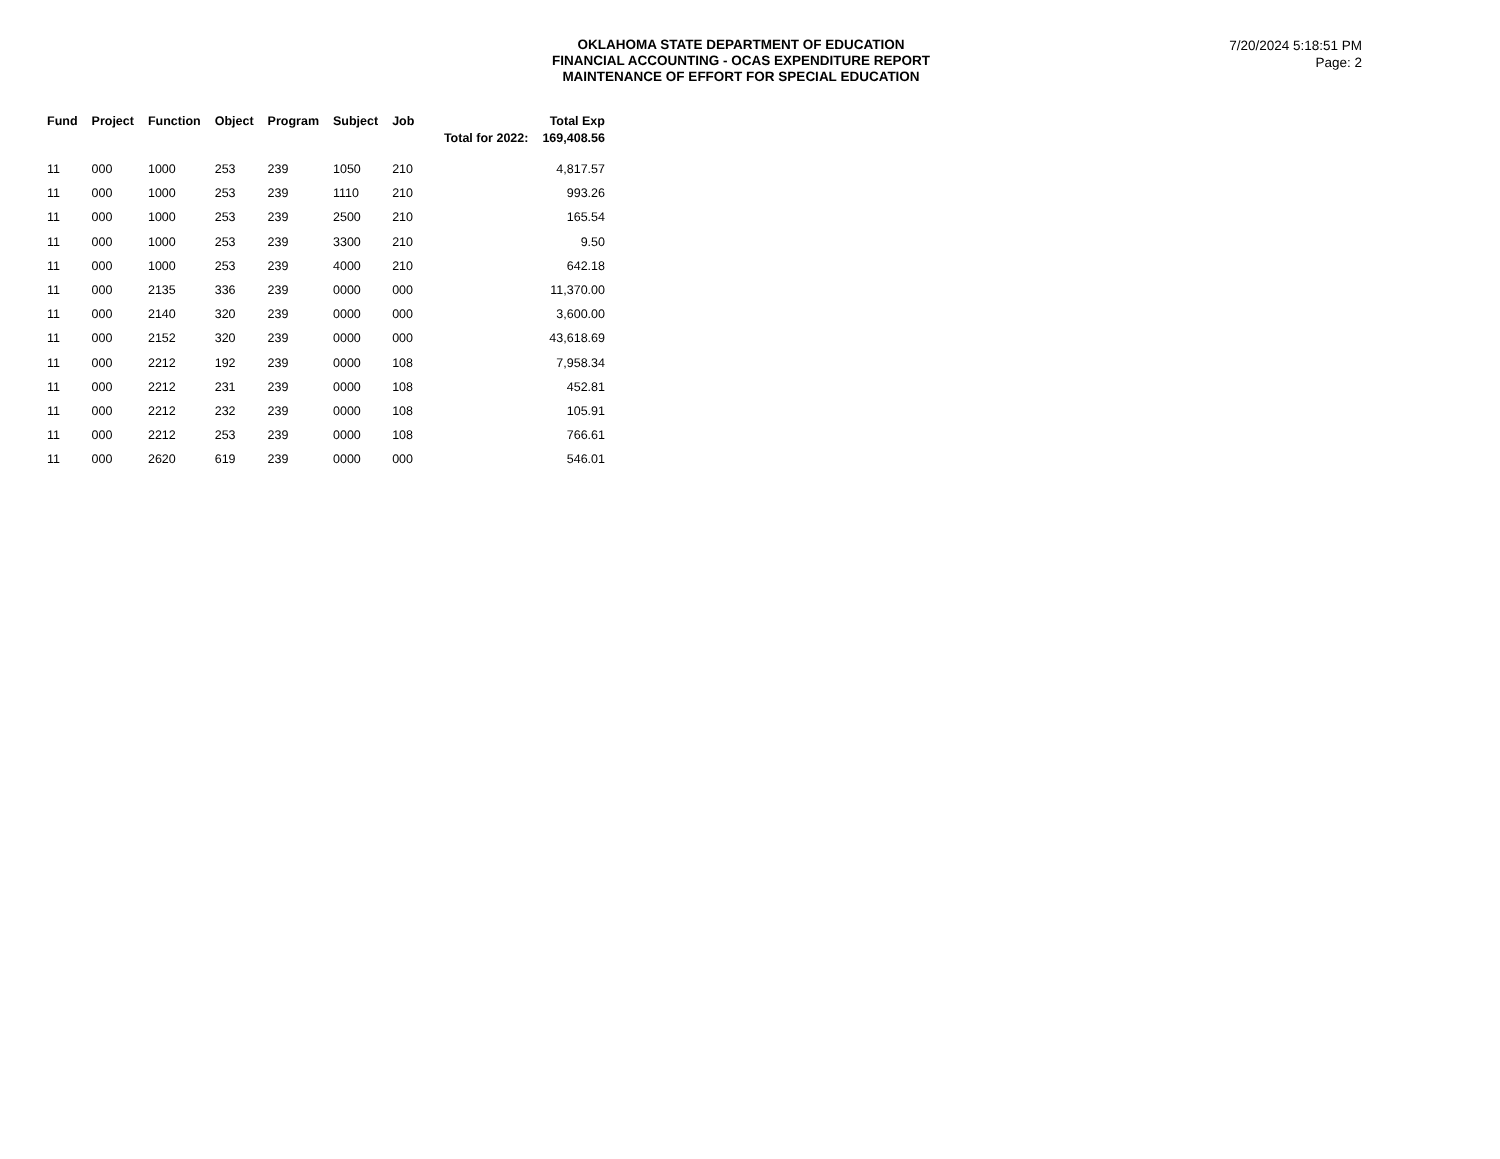OKLAHOMA STATE DEPARTMENT OF EDUCATION
FINANCIAL ACCOUNTING - OCAS EXPENDITURE REPORT
MAINTENANCE OF EFFORT FOR SPECIAL EDUCATION
7/20/2024 5:18:51 PM
Page: 2
| Fund | Project | Function | Object | Program | Subject | Job | Total for 2022: | Total Exp 169,408.56 |
| --- | --- | --- | --- | --- | --- | --- | --- | --- |
| 11 | 000 | 1000 | 253 | 239 | 1050 | 210 | | 4,817.57 |
| 11 | 000 | 1000 | 253 | 239 | 1110 | 210 | | 993.26 |
| 11 | 000 | 1000 | 253 | 239 | 2500 | 210 | | 165.54 |
| 11 | 000 | 1000 | 253 | 239 | 3300 | 210 | | 9.50 |
| 11 | 000 | 1000 | 253 | 239 | 4000 | 210 | | 642.18 |
| 11 | 000 | 2135 | 336 | 239 | 0000 | 000 | | 11,370.00 |
| 11 | 000 | 2140 | 320 | 239 | 0000 | 000 | | 3,600.00 |
| 11 | 000 | 2152 | 320 | 239 | 0000 | 000 | | 43,618.69 |
| 11 | 000 | 2212 | 192 | 239 | 0000 | 108 | | 7,958.34 |
| 11 | 000 | 2212 | 231 | 239 | 0000 | 108 | | 452.81 |
| 11 | 000 | 2212 | 232 | 239 | 0000 | 108 | | 105.91 |
| 11 | 000 | 2212 | 253 | 239 | 0000 | 108 | | 766.61 |
| 11 | 000 | 2620 | 619 | 239 | 0000 | 000 | | 546.01 |